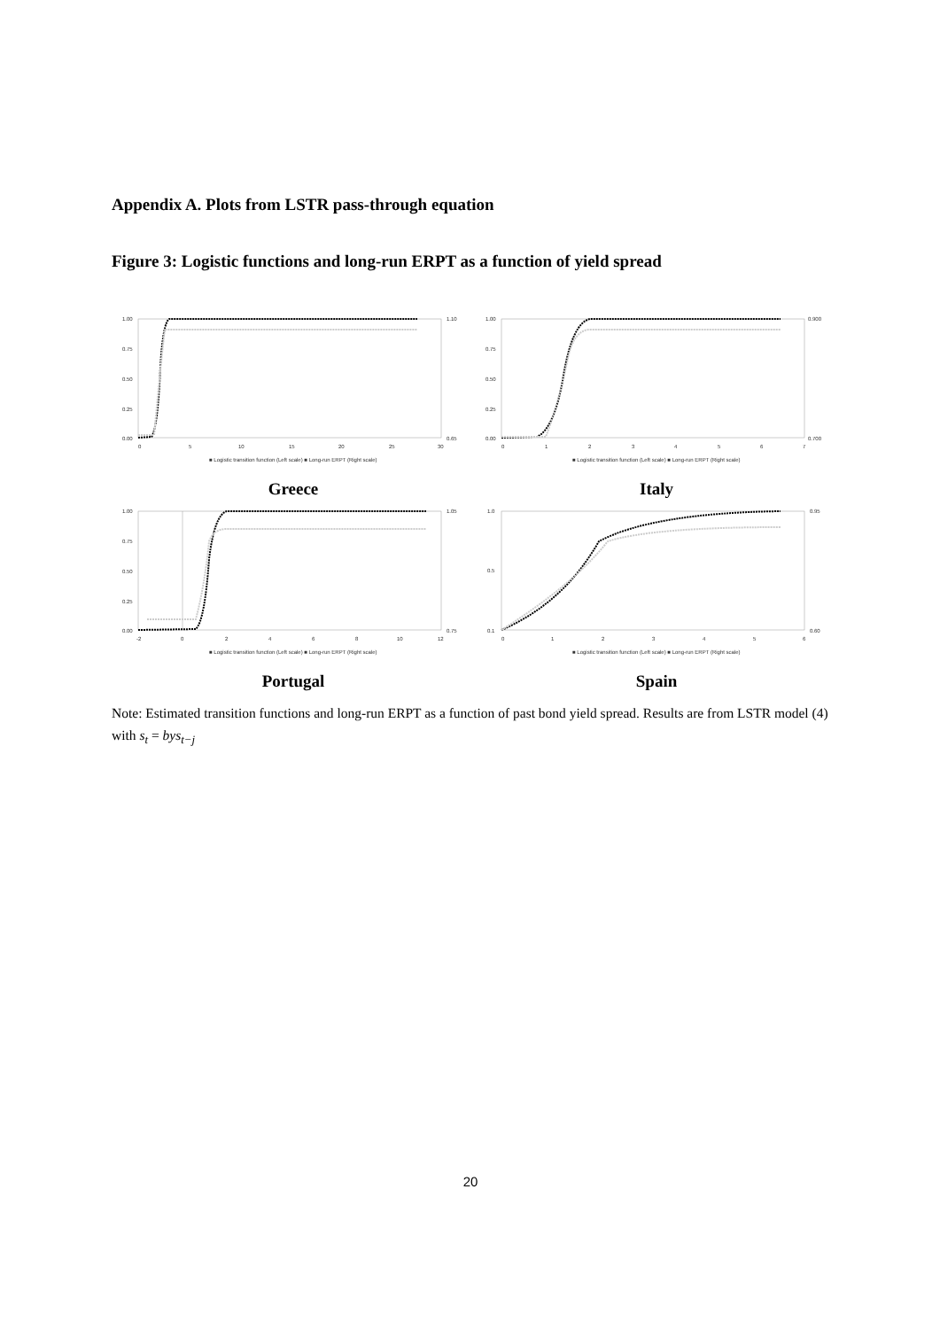Appendix A. Plots from LSTR pass-through equation
Figure 3: Logistic functions and long-run ERPT as a function of yield spread
1.00
0.75
0.50
0.25
0.00
1.10
0.65
0
5
10
15
20
25
30
■ Logistic transition function (Left scale) ■ Long-run ERPT (Right scale)
Greece
1.00
0.75
0.50
0.25
0.00
0.900
0.700
0
1
2
3
4
5
6
7
■ Logistic transition function (Left scale) ■ Long-run ERPT (Right scale)
Italy
1.00
0.75
0.50
0.25
0.00
1.05
0.75
-2
0
2
4
6
8
10
12
■ Logistic transition function (Left scale) ■ Long-run ERPT (Right scale)
Portugal
1.0
0.5
0.1
0.95
0.60
0
1
2
3
4
5
6
■ Logistic transition function (Left scale) ■ Long-run ERPT (Right scale)
Spain
Note: Estimated transition functions and long-run ERPT as a function of past bond yield spread. Results are from LSTR model (4) with s<sub>t</sub> = bys<sub>t−j</sub>
20